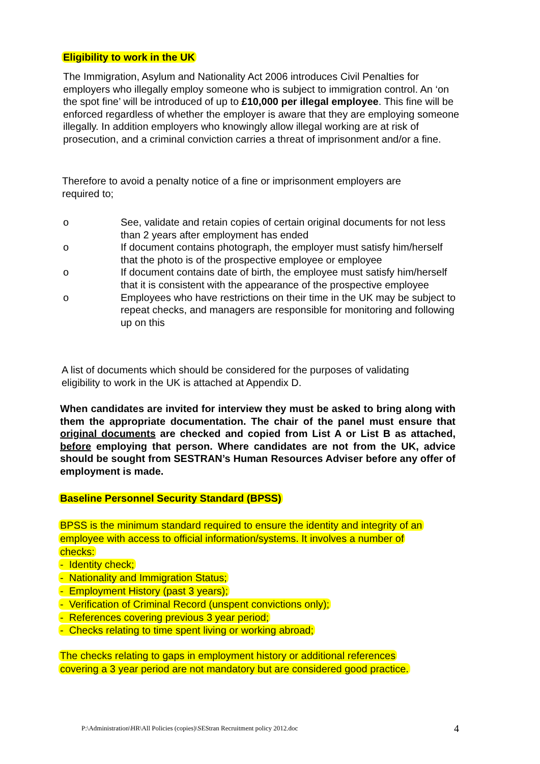Eligibility to work in the UK
The Immigration, Asylum and Nationality Act 2006 introduces Civil Penalties for employers who illegally employ someone who is subject to immigration control. An ‘on the spot fine’ will be introduced of up to £10,000 per illegal employee. This fine will be enforced regardless of whether the employer is aware that they are employing someone illegally. In addition employers who knowingly allow illegal working are at risk of prosecution, and a criminal conviction carries a threat of imprisonment and/or a fine.
Therefore to avoid a penalty notice of a fine or imprisonment employers are required to;
o See, validate and retain copies of certain original documents for not less than 2 years after employment has ended
o If document contains photograph, the employer must satisfy him/herself that the photo is of the prospective employee or employee
o If document contains date of birth, the employee must satisfy him/herself that it is consistent with the appearance of the prospective employee
o Employees who have restrictions on their time in the UK may be subject to repeat checks, and managers are responsible for monitoring and following up on this
A list of documents which should be considered for the purposes of validating eligibility to work in the UK is attached at Appendix D.
When candidates are invited for interview they must be asked to bring along with them the appropriate documentation. The chair of the panel must ensure that original documents are checked and copied from List A or List B as attached, before employing that person. Where candidates are not from the UK, advice should be sought from SESTRAN’s Human Resources Adviser before any offer of employment is made.
Baseline Personnel Security Standard (BPSS)
BPSS is the minimum standard required to ensure the identity and integrity of an
employee with access to official information/systems. It involves a number of
checks:
- Identity check;
- Nationality and Immigration Status;
- Employment History (past 3 years);
- Verification of Criminal Record (unspent convictions only);
- References covering previous 3 year period;
- Checks relating to time spent living or working abroad;
The checks relating to gaps in employment history or additional references
covering a 3 year period are not mandatory but are considered good practice.
P:\Administration\HR\All Policies (copies)\SEStran Recruitment policy 2012.doc 4